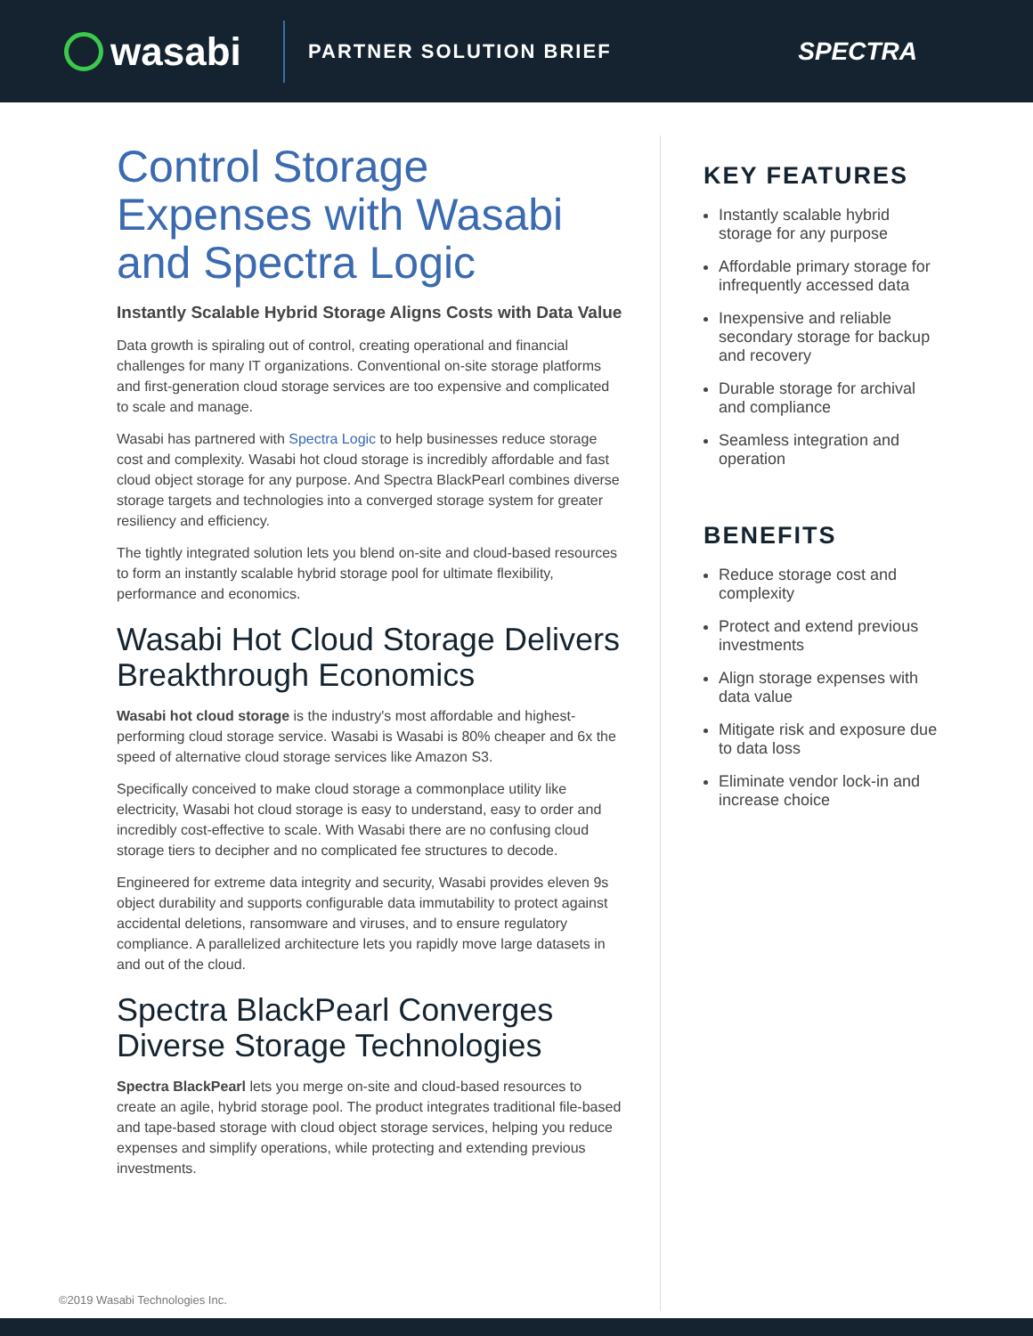wasabi
PARTNER SOLUTION BRIEF
SPECTRA
Control Storage Expenses with Wasabi and Spectra Logic
Instantly Scalable Hybrid Storage Aligns Costs with Data Value
Data growth is spiraling out of control, creating operational and financial challenges for many IT organizations. Conventional on-site storage platforms and first-generation cloud storage services are too expensive and complicated to scale and manage.
Wasabi has partnered with Spectra Logic to help businesses reduce storage cost and complexity. Wasabi hot cloud storage is incredibly affordable and fast cloud object storage for any purpose. And Spectra BlackPearl combines diverse storage targets and technologies into a converged storage system for greater resiliency and efficiency.
The tightly integrated solution lets you blend on-site and cloud-based resources to form an instantly scalable hybrid storage pool for ultimate flexibility, performance and economics.
Wasabi Hot Cloud Storage Delivers Breakthrough Economics
Wasabi hot cloud storage is the industry's most affordable and highest-performing cloud storage service. Wasabi is Wasabi is 80% cheaper and 6x the speed of alternative cloud storage services like Amazon S3.
Specifically conceived to make cloud storage a commonplace utility like electricity, Wasabi hot cloud storage is easy to understand, easy to order and incredibly cost-effective to scale. With Wasabi there are no confusing cloud storage tiers to decipher and no complicated fee structures to decode.
Engineered for extreme data integrity and security, Wasabi provides eleven 9s object durability and supports configurable data immutability to protect against accidental deletions, ransomware and viruses, and to ensure regulatory compliance. A parallelized architecture lets you rapidly move large datasets in and out of the cloud.
Spectra BlackPearl Converges Diverse Storage Technologies
Spectra BlackPearl lets you merge on-site and cloud-based resources to create an agile, hybrid storage pool. The product integrates traditional file-based and tape-based storage with cloud object storage services, helping you reduce expenses and simplify operations, while protecting and extending previous investments.
KEY FEATURES
Instantly scalable hybrid storage for any purpose
Affordable primary storage for infrequently accessed data
Inexpensive and reliable secondary storage for backup and recovery
Durable storage for archival and compliance
Seamless integration and operation
BENEFITS
Reduce storage cost and complexity
Protect and extend previous investments
Align storage expenses with data value
Mitigate risk and exposure due to data loss
Eliminate vendor lock-in and increase choice
©2019 Wasabi Technologies Inc.